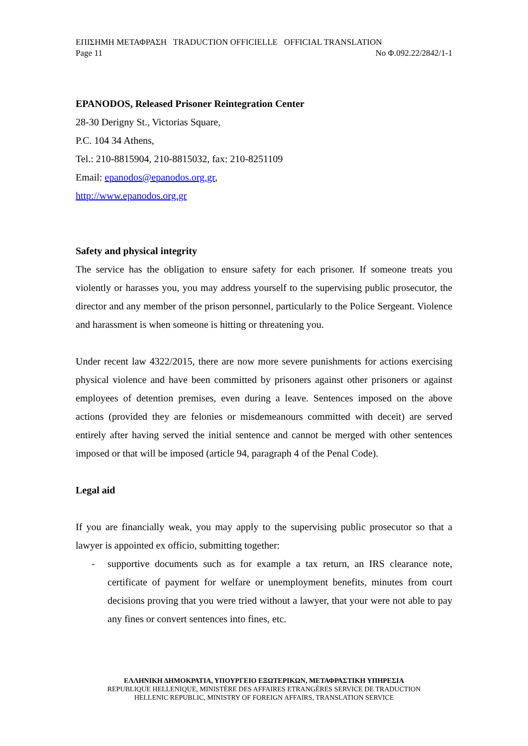ΕΠΙΣΗΜΗ ΜΕΤΑΦΡΑΣΗ TRADUCTION OFFICIELLE OFFICIAL TRANSLATION
Page 11 No Φ.092.22/2842/1-1
EPANODOS, Released Prisoner Reintegration Center
28-30 Derigny St., Victorias Square,
P.C. 104 34 Athens,
Tel.: 210-8815904, 210-8815032, fax: 210-8251109
Email: epanodos@epanodos.org.gr,
http://www.epanodos.org.gr
Safety and physical integrity
The service has the obligation to ensure safety for each prisoner. If someone treats you violently or harasses you, you may address yourself to the supervising public prosecutor, the director and any member of the prison personnel, particularly to the Police Sergeant. Violence and harassment is when someone is hitting or threatening you.
Under recent law 4322/2015, there are now more severe punishments for actions exercising physical violence and have been committed by prisoners against other prisoners or against employees of detention premises, even during a leave. Sentences imposed on the above actions (provided they are felonies or misdemeanours committed with deceit) are served entirely after having served the initial sentence and cannot be merged with other sentences imposed or that will be imposed (article 94, paragraph 4 of the Penal Code).
Legal aid
If you are financially weak, you may apply to the supervising public prosecutor so that a lawyer is appointed ex officio, submitting together:
- supportive documents such as for example a tax return, an IRS clearance note, certificate of payment for welfare or unemployment benefits, minutes from court decisions proving that you were tried without a lawyer, that your were not able to pay any fines or convert sentences into fines, etc.
ΕΛΛΗΝΙΚΗ ΔΗΜΟΚΡΑΤΙΑ, ΥΠΟΥΡΓΕΙΟ ΕΞΩΤΕΡΙΚΩΝ, ΜΕΤΑΦΡΑΣΤΙΚΗ ΥΠΗΡΕΣΙΑ
REPUBLIQUE HELLENIQUE, MINISTÈRE DES AFFAIRES ETRANGÈRES SERVICE DE TRADUCTION
HELLENIC REPUBLIC, MINISTRY OF FOREIGN AFFAIRS, TRANSLATION SERVICE